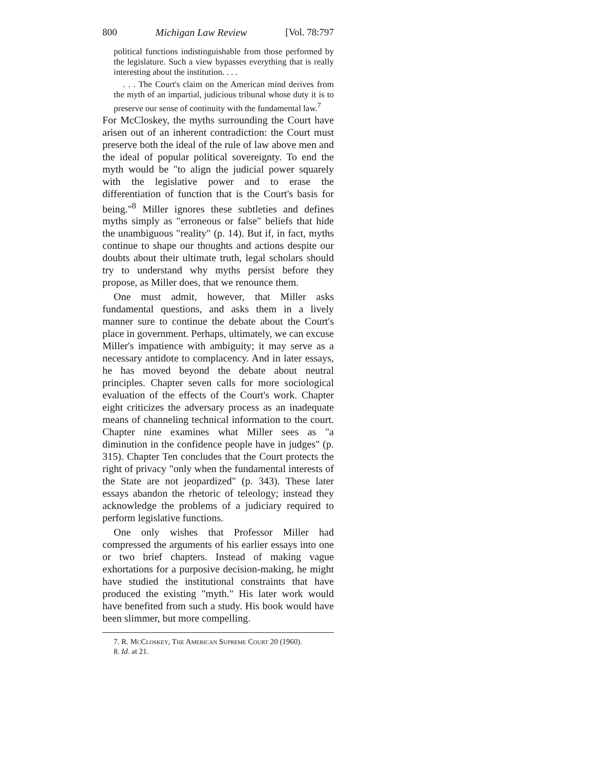800 Michigan Law Review [Vol. 78:797
political functions indistinguishable from those performed by the legislature. Such a view bypasses everything that is really interesting about the institution. . . .
. . . The Court's claim on the American mind derives from the myth of an impartial, judicious tribunal whose duty it is to preserve our sense of continuity with the fundamental law.<sup>7</sup>
For McCloskey, the myths surrounding the Court have arisen out of an inherent contradiction: the Court must preserve both the ideal of the rule of law above men and the ideal of popular political sovereignty. To end the myth would be "to align the judicial power squarely with the legislative power and to erase the differentiation of function that is the Court's basis for being."<sup>8</sup> Miller ignores these subtleties and defines myths simply as "erroneous or false" beliefs that hide the unambiguous "reality" (p. 14). But if, in fact, myths continue to shape our thoughts and actions despite our doubts about their ultimate truth, legal scholars should try to understand why myths persist before they propose, as Miller does, that we renounce them.
One must admit, however, that Miller asks fundamental questions, and asks them in a lively manner sure to continue the debate about the Court's place in government. Perhaps, ultimately, we can excuse Miller's impatience with ambiguity; it may serve as a necessary antidote to complacency. And in later essays, he has moved beyond the debate about neutral principles. Chapter seven calls for more sociological evaluation of the effects of the Court's work. Chapter eight criticizes the adversary process as an inadequate means of channeling technical information to the court. Chapter nine examines what Miller sees as "a diminution in the confidence people have in judges" (p. 315). Chapter Ten concludes that the Court protects the right of privacy "only when the fundamental interests of the State are not jeopardized" (p. 343). These later essays abandon the rhetoric of teleology; instead they acknowledge the problems of a judiciary required to perform legislative functions.
One only wishes that Professor Miller had compressed the arguments of his earlier essays into one or two brief chapters. Instead of making vague exhortations for a purposive decision-making, he might have studied the institutional constraints that have produced the existing "myth." His later work would have benefited from such a study. His book would have been slimmer, but more compelling.
7. R. McCloskey, The American Supreme Court 20 (1960).
8. Id. at 21.